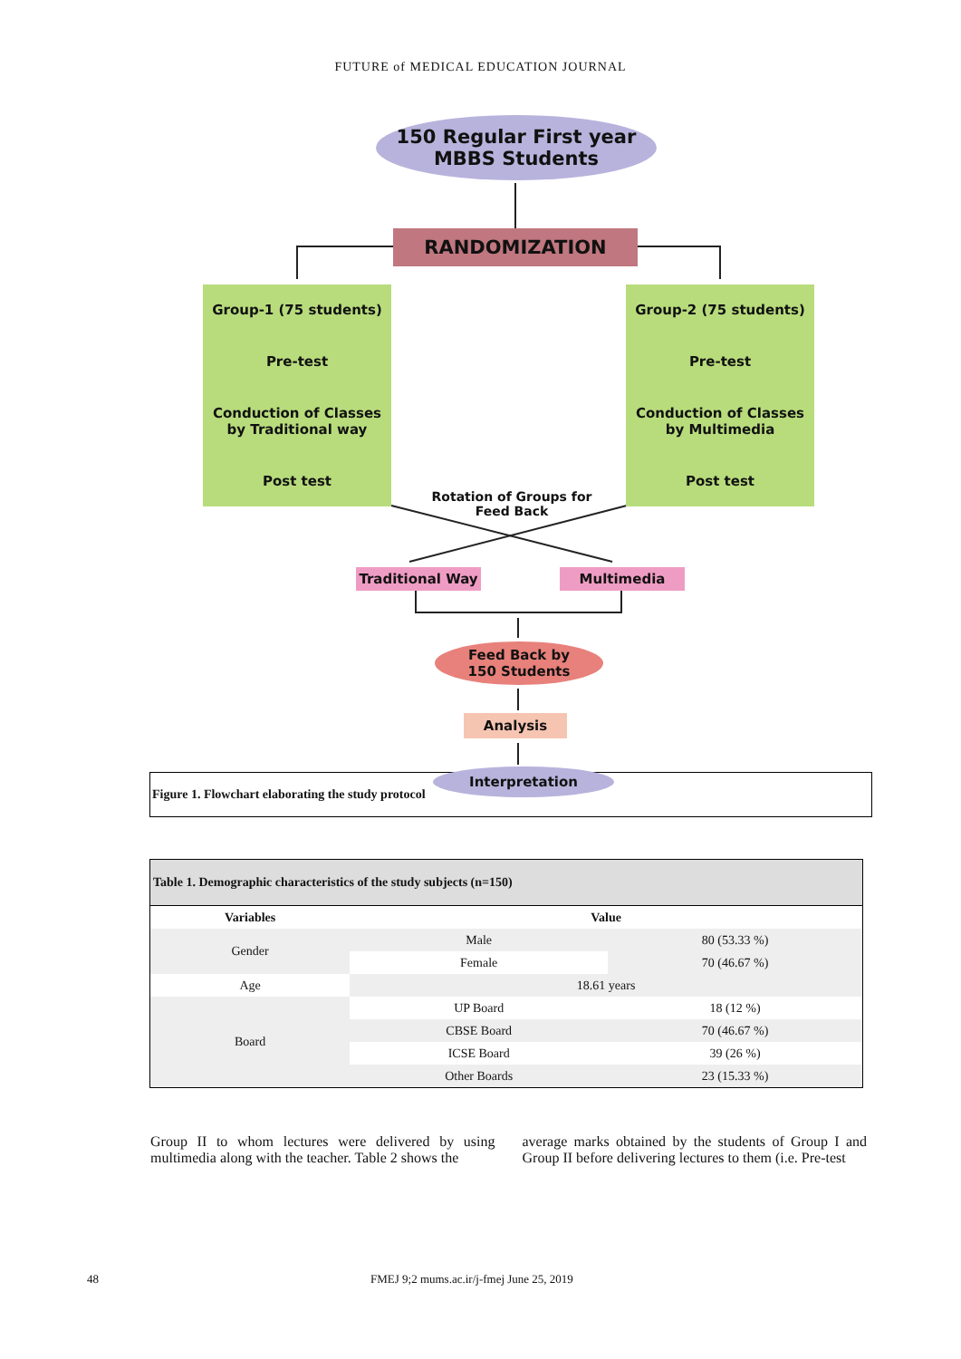FUTURE of MEDICAL EDUCATION JOURNAL
150 Regular First year
MBBS Students
RANDOMIZATION
Group-1 (75 students)
Pre-test
Conduction of Classes by Traditional way
Post test
Group-2 (75 students)
Pre-test
Conduction of Classes by Multimedia
Post test
Rotation of Groups for Feed Back
Traditional Way Multimedia
Feed Back by
150 Students
Analysis
Interpretation
Figure 1. Flowchart elaborating the study protocol
| Table 1. Demographic characteristics of the study subjects (n=150) | | |
| Variables | Value | |
| Gender | Male | 80 (53.33 %) |
| | Female | 70 (46.67 %) |
| Age | 18.61 years | |
| Board | UP Board | 18 (12 %) |
| | CBSE Board | 70 (46.67 %) |
| | ICSE Board | 39 (26 %) |
| | Other Boards | 23 (15.33 %) |
Group II to whom lectures were delivered by using multimedia along with the teacher. Table 2 shows the
average marks obtained by the students of Group I and Group II before delivering lectures to them (i.e. Pre-test
48 FMEJ 9;2 mums.ac.ir/j-fmej June 25, 2019